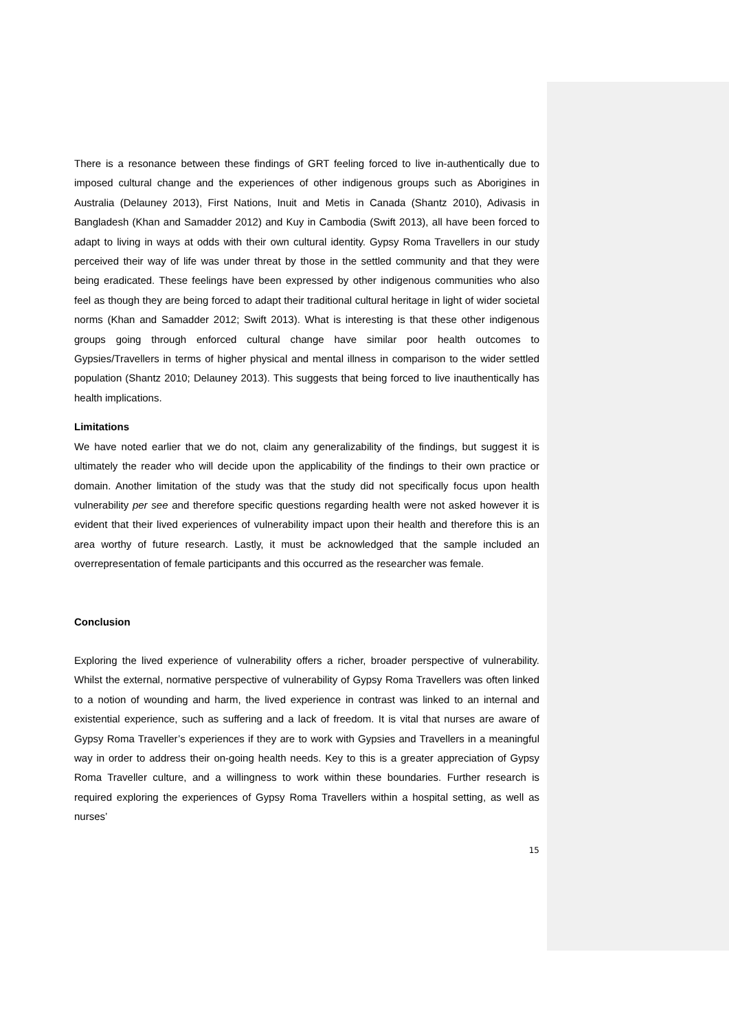There is a resonance between these findings of GRT feeling forced to live in-authentically due to imposed cultural change and the experiences of other indigenous groups such as Aborigines in Australia (Delauney 2013), First Nations, Inuit and Metis in Canada (Shantz 2010), Adivasis in Bangladesh (Khan and Samadder 2012) and Kuy in Cambodia (Swift 2013), all have been forced to adapt to living in ways at odds with their own cultural identity. Gypsy Roma Travellers in our study perceived their way of life was under threat by those in the settled community and that they were being eradicated. These feelings have been expressed by other indigenous communities who also feel as though they are being forced to adapt their traditional cultural heritage in light of wider societal norms (Khan and Samadder 2012; Swift 2013). What is interesting is that these other indigenous groups going through enforced cultural change have similar poor health outcomes to Gypsies/Travellers in terms of higher physical and mental illness in comparison to the wider settled population (Shantz 2010; Delauney 2013). This suggests that being forced to live inauthentically has health implications.
Limitations
We have noted earlier that we do not, claim any generalizability of the findings, but suggest it is ultimately the reader who will decide upon the applicability of the findings to their own practice or domain. Another limitation of the study was that the study did not specifically focus upon health vulnerability per see and therefore specific questions regarding health were not asked however it is evident that their lived experiences of vulnerability impact upon their health and therefore this is an area worthy of future research. Lastly, it must be acknowledged that the sample included an overrepresentation of female participants and this occurred as the researcher was female.
Conclusion
Exploring the lived experience of vulnerability offers a richer, broader perspective of vulnerability. Whilst the external, normative perspective of vulnerability of Gypsy Roma Travellers was often linked to a notion of wounding and harm, the lived experience in contrast was linked to an internal and existential experience, such as suffering and a lack of freedom. It is vital that nurses are aware of Gypsy Roma Traveller’s experiences if they are to work with Gypsies and Travellers in a meaningful way in order to address their on-going health needs. Key to this is a greater appreciation of Gypsy Roma Traveller culture, and a willingness to work within these boundaries. Further research is required exploring the experiences of Gypsy Roma Travellers within a hospital setting, as well as nurses’
15